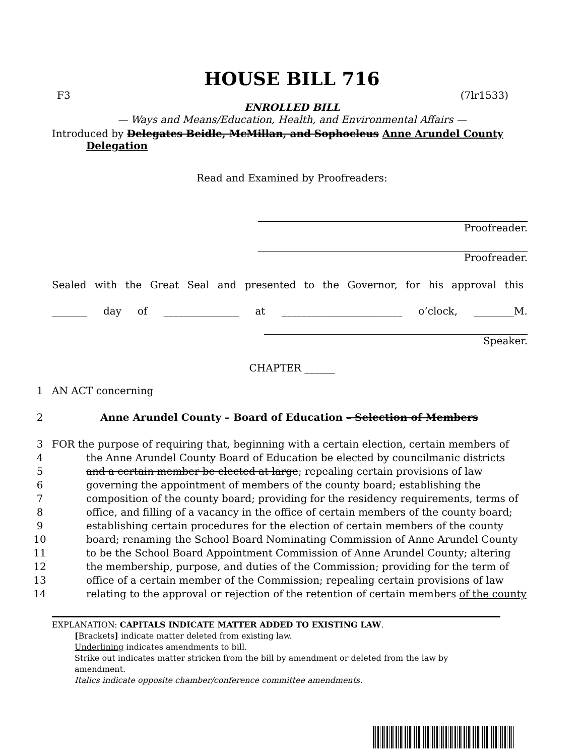HOUSE BILL 716
F3 (7lr1533)
ENROLLED BILL
— Ways and Means/Education, Health, and Environmental Affairs —
Introduced by Delegates Beidle, McMillan, and Sophocleus Anne Arundel County
Delegation
Read and Examined by Proofreaders:
Proofreader.
Proofreader.
Sealed with the Great Seal and presented to the Governor, for his approval this
_______ day of _______________ at ________________________ o’clock, ________M.
Speaker.
CHAPTER ______
1 AN ACT concerning
2 Anne Arundel County – Board of Education – Selection of Members
3 FOR the purpose of requiring that, beginning with a certain election, certain members of
4 the Anne Arundel County Board of Education be elected by councilmanic districts
5 and a certain member be elected at large; repealing certain provisions of law
6 governing the appointment of members of the county board; establishing the
7 composition of the county board; providing for the residency requirements, terms of
8 office, and filling of a vacancy in the office of certain members of the county board;
9 establishing certain procedures for the election of certain members of the county
10 board; renaming the School Board Nominating Commission of Anne Arundel County
11 to be the School Board Appointment Commission of Anne Arundel County; altering
12 the membership, purpose, and duties of the Commission; providing for the term of
13 office of a certain member of the Commission; repealing certain provisions of law
14 relating to the approval or rejection of the retention of certain members of the county
EXPLANATION: CAPITALS INDICATE MATTER ADDED TO EXISTING LAW.
[Brackets] indicate matter deleted from existing law.
Underlining indicates amendments to bill.
Strike out indicates matter stricken from the bill by amendment or deleted from the law by amendment.
Italics indicate opposite chamber/conference committee amendments.